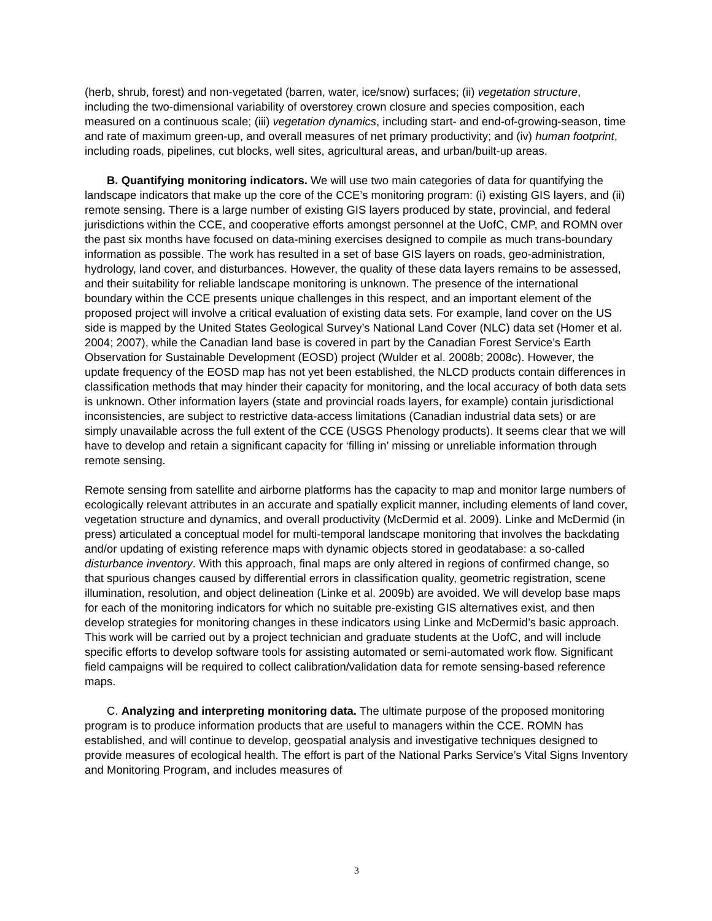(herb, shrub, forest) and non-vegetated (barren, water, ice/snow) surfaces; (ii) vegetation structure, including the two-dimensional variability of overstorey crown closure and species composition, each measured on a continuous scale; (iii) vegetation dynamics, including start- and end-of-growing-season, time and rate of maximum green-up, and overall measures of net primary productivity; and (iv) human footprint, including roads, pipelines, cut blocks, well sites, agricultural areas, and urban/built-up areas.
B. Quantifying monitoring indicators. We will use two main categories of data for quantifying the landscape indicators that make up the core of the CCE’s monitoring program: (i) existing GIS layers, and (ii) remote sensing. There is a large number of existing GIS layers produced by state, provincial, and federal jurisdictions within the CCE, and cooperative efforts amongst personnel at the UofC, CMP, and ROMN over the past six months have focused on data-mining exercises designed to compile as much trans-boundary information as possible. The work has resulted in a set of base GIS layers on roads, geo-administration, hydrology, land cover, and disturbances. However, the quality of these data layers remains to be assessed, and their suitability for reliable landscape monitoring is unknown. The presence of the international boundary within the CCE presents unique challenges in this respect, and an important element of the proposed project will involve a critical evaluation of existing data sets. For example, land cover on the US side is mapped by the United States Geological Survey’s National Land Cover (NLC) data set (Homer et al. 2004; 2007), while the Canadian land base is covered in part by the Canadian Forest Service’s Earth Observation for Sustainable Development (EOSD) project (Wulder et al. 2008b; 2008c). However, the update frequency of the EOSD map has not yet been established, the NLCD products contain differences in classification methods that may hinder their capacity for monitoring, and the local accuracy of both data sets is unknown. Other information layers (state and provincial roads layers, for example) contain jurisdictional inconsistencies, are subject to restrictive data-access limitations (Canadian industrial data sets) or are simply unavailable across the full extent of the CCE (USGS Phenology products). It seems clear that we will have to develop and retain a significant capacity for ‘filling in’ missing or unreliable information through remote sensing.
Remote sensing from satellite and airborne platforms has the capacity to map and monitor large numbers of ecologically relevant attributes in an accurate and spatially explicit manner, including elements of land cover, vegetation structure and dynamics, and overall productivity (McDermid et al. 2009). Linke and McDermid (in press) articulated a conceptual model for multi-temporal landscape monitoring that involves the backdating and/or updating of existing reference maps with dynamic objects stored in geodatabase: a so-called disturbance inventory. With this approach, final maps are only altered in regions of confirmed change, so that spurious changes caused by differential errors in classification quality, geometric registration, scene illumination, resolution, and object delineation (Linke et al. 2009b) are avoided. We will develop base maps for each of the monitoring indicators for which no suitable pre-existing GIS alternatives exist, and then develop strategies for monitoring changes in these indicators using Linke and McDermid’s basic approach. This work will be carried out by a project technician and graduate students at the UofC, and will include specific efforts to develop software tools for assisting automated or semi-automated work flow. Significant field campaigns will be required to collect calibration/validation data for remote sensing-based reference maps.
C. Analyzing and interpreting monitoring data. The ultimate purpose of the proposed monitoring program is to produce information products that are useful to managers within the CCE. ROMN has established, and will continue to develop, geospatial analysis and investigative techniques designed to provide measures of ecological health. The effort is part of the National Parks Service’s Vital Signs Inventory and Monitoring Program, and includes measures of
3